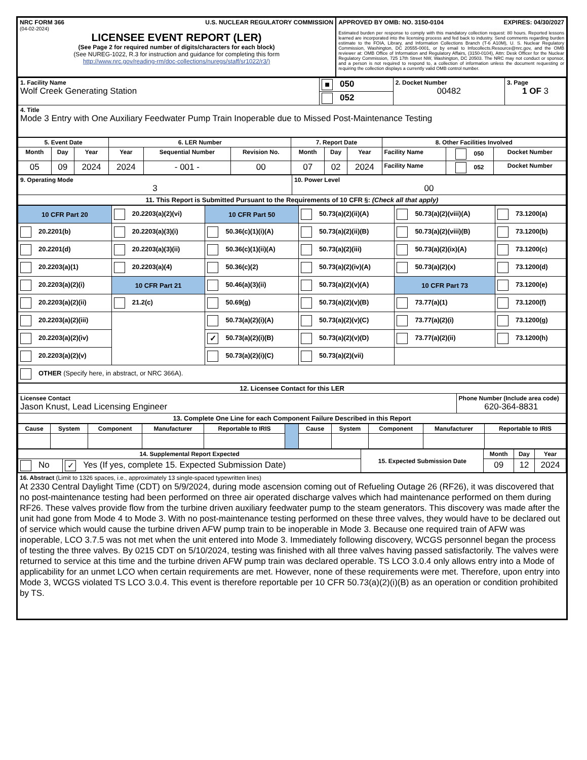| NRC FORM 366 U.S. NUCLEAR REGULATORY COMMISSION (04-02-2024) LICENSEE EVENT REPORT (LER) (See Page 2 for required number of digits/characters for each block) (See NUREG-1022, R.3 for instruction and guidance for completing this form http://www.nrc.gov/reading-rm/doc-collections/nuregs/staff/sr1022/r3/) | APPROVED BY OMB: NO. 3150-0104 EXPIRES: 04/30/2027 Estimated burden per response to comply with this mandatory collection request: 80 hours. Reported lessons learned are incorporated into the licensing process and fed back to industry. Send comments regarding burden estimate to the FOIA, Library, and Information Collections Branch (T-6 A10M), U. S. Nuclear Regulatory Commission, Washington, DC 20555-0001, or by email to Infocollects.Resource@nrc.gov, and the OMB reviewer at: OMB Office of Information and Regulatory Affairs, (3150-0104), Attn: Desk Officer for the Nuclear Regulatory Commission, 725 17th Street NW, Washington, DC 20503. The NRC may not conduct or sponsor, and a person is not required to respond to, a collection of information unless the document requesting or requiring the collection displays a currently valid OMB control number. |
| 1. Facility Name Wolf Creek Generating Station | ■ 050 | 2. Docket Number 00482 | 3. Page 1 OF 3 |
| | 052 | | |
| 4. Title Mode 3 Entry with One Auxiliary Feedwater Pump Train Inoperable due to Missed Post-Maintenance Testing | | | |
| 5. Event Date | | | 6. LER Number | | | 7. Report Date | | | 8. Other Facilities Involved | | |
| --- | --- | --- | --- | --- | --- | --- | --- | --- | --- | --- | --- |
| Month | Day | Year | Year | Sequential Number | Revision No. | Month | Day | Year | Facility Name | 050 | Docket Number |
| 05 | 09 | 2024 | 2024 | - 001 - | 00 | 07 | 02 | 2024 | Facility Name | 052 | Docket Number |
| 9. Operating Mode 3 | 10. Power Level 00 |
| 11. This Report is Submitted Pursuant to the Requirements of 10 CFR §: (Check all that apply) | |
| 10 CFR Part 20 | 20.2203(a)(2)(vi) | 10 CFR Part 50 | 50.73(a)(2)(ii)(A) | 50.73(a)(2)(viii)(A) | 73.1200(a) |
| 20.2201(b) | 20.2203(a)(3)(i) | 50.36(c)(1)(i)(A) | 50.73(a)(2)(ii)(B) | 50.73(a)(2)(viii)(B) | 73.1200(b) |
| 20.2201(d) | 20.2203(a)(3)(ii) | 50.36(c)(1)(ii)(A) | 50.73(a)(2)(iii) | 50.73(a)(2)(ix)(A) | 73.1200(c) |
| 20.2203(a)(1) | 20.2203(a)(4) | 50.36(c)(2) | 50.73(a)(2)(iv)(A) | 50.73(a)(2)(x) | 73.1200(d) |
| 20.2203(a)(2)(i) | 10 CFR Part 21 | 50.46(a)(3)(ii) | 50.73(a)(2)(v)(A) | 10 CFR Part 73 | 73.1200(e) |
| 20.2203(a)(2)(ii) | 21.2(c) | 50.69(g) | 50.73(a)(2)(v)(B) | 73.77(a)(1) | 73.1200(f) |
| 20.2203(a)(2)(iii) | | 50.73(a)(2)(i)(A) | 50.73(a)(2)(v)(C) | 73.77(a)(2)(i) | 73.1200(g) |
| 20.2203(a)(2)(iv) | | ✓ 50.73(a)(2)(i)(B) | 50.73(a)(2)(v)(D) | 73.77(a)(2)(ii) | 73.1200(h) |
| 20.2203(a)(2)(v) | | 50.73(a)(2)(i)(C) | 50.73(a)(2)(vii) | | |
| OTHER (Specify here, in abstract, or NRC 366A). | | | | | |
| 12. Licensee Contact for this LER | |
| Licensee Contact Jason Knust, Lead Licensing Engineer | Phone Number (Include area code) 620-364-8831 |
| 13. Complete One Line for each Component Failure Described in this Report | |
| Cause | System | Component | Manufacturer | Reportable to IRIS | | Cause | System | Component | Manufacturer | Reportable to IRIS |
| --- | --- | --- | --- | --- | --- | --- | --- | --- | --- | --- |
| 14. Supplemental Report Expected | | 15. Expected Submission Date | Month | Day | Year |
| No | ✓ Yes (If yes, complete 15. Expected Submission Date) | | 09 | 12 | 2024 |
16. Abstract (Limit to 1326 spaces, i.e., approximately 13 single-spaced typewritten lines)
At 2330 Central Daylight Time (CDT) on 5/9/2024, during mode ascension coming out of Refueling Outage 26 (RF26), it was discovered that no post-maintenance testing had been performed on three air operated discharge valves which had maintenance performed on them during RF26. These valves provide flow from the turbine driven auxiliary feedwater pump to the steam generators. This discovery was made after the unit had gone from Mode 4 to Mode 3. With no post-maintenance testing performed on these three valves, they would have to be declared out of service which would cause the turbine driven AFW pump train to be inoperable in Mode 3. Because one required train of AFW was inoperable, LCO 3.7.5 was not met when the unit entered into Mode 3. Immediately following discovery, WCGS personnel began the process of testing the three valves. By 0215 CDT on 5/10/2024, testing was finished with all three valves having passed satisfactorily. The valves were returned to service at this time and the turbine driven AFW pump train was declared operable. TS LCO 3.0.4 only allows entry into a Mode of applicability for an unmet LCO when certain requirements are met. However, none of these requirements were met. Therefore, upon entry into Mode 3, WCGS violated TS LCO 3.0.4. This event is therefore reportable per 10 CFR 50.73(a)(2)(i)(B) as an operation or condition prohibited by TS.